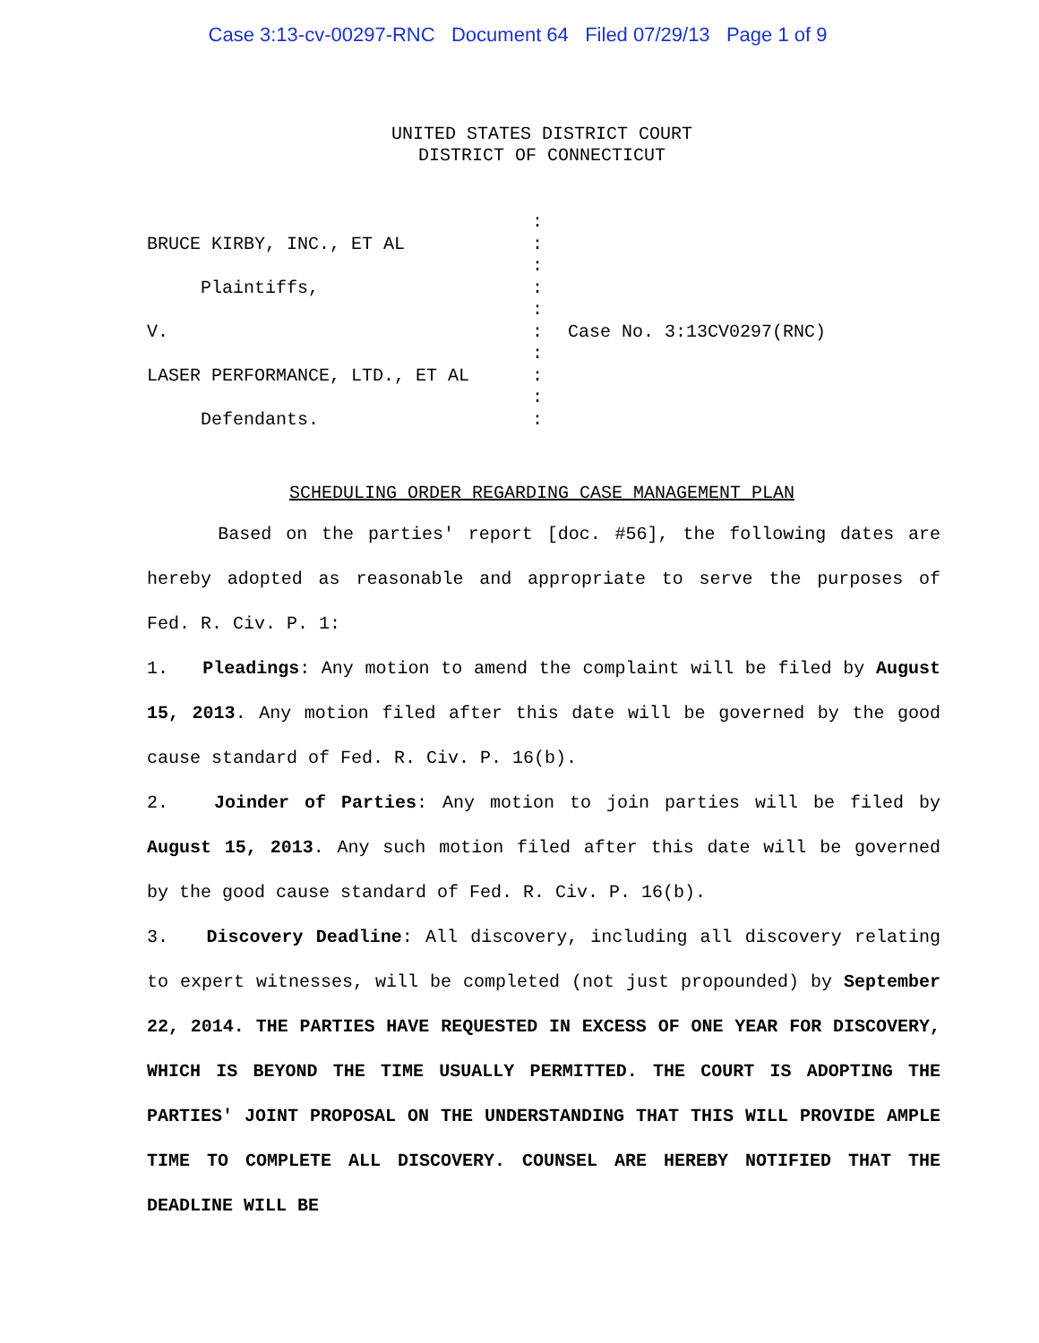Case 3:13-cv-00297-RNC Document 64 Filed 07/29/13 Page 1 of 9
UNITED STATES DISTRICT COURT
DISTRICT OF CONNECTICUT
BRUCE KIRBY, INC., ET AL
Plaintiffs,
V.
LASER PERFORMANCE, LTD., ET AL
Defendants.
:
:
:
:
:
:
:
:
:
:
Case No. 3:13CV0297(RNC)
SCHEDULING ORDER REGARDING CASE MANAGEMENT PLAN
Based on the parties' report [doc. #56], the following dates are hereby adopted as reasonable and appropriate to serve the purposes of Fed. R. Civ. P. 1:
1. Pleadings: Any motion to amend the complaint will be filed by August 15, 2013. Any motion filed after this date will be governed by the good cause standard of Fed. R. Civ. P. 16(b).
2. Joinder of Parties: Any motion to join parties will be filed by August 15, 2013. Any such motion filed after this date will be governed by the good cause standard of Fed. R. Civ. P. 16(b).
3. Discovery Deadline: All discovery, including all discovery relating to expert witnesses, will be completed (not just propounded) by September 22, 2014. THE PARTIES HAVE REQUESTED IN EXCESS OF ONE YEAR FOR DISCOVERY, WHICH IS BEYOND THE TIME USUALLY PERMITTED. THE COURT IS ADOPTING THE PARTIES' JOINT PROPOSAL ON THE UNDERSTANDING THAT THIS WILL PROVIDE AMPLE TIME TO COMPLETE ALL DISCOVERY. COUNSEL ARE HEREBY NOTIFIED THAT THE DEADLINE WILL BE